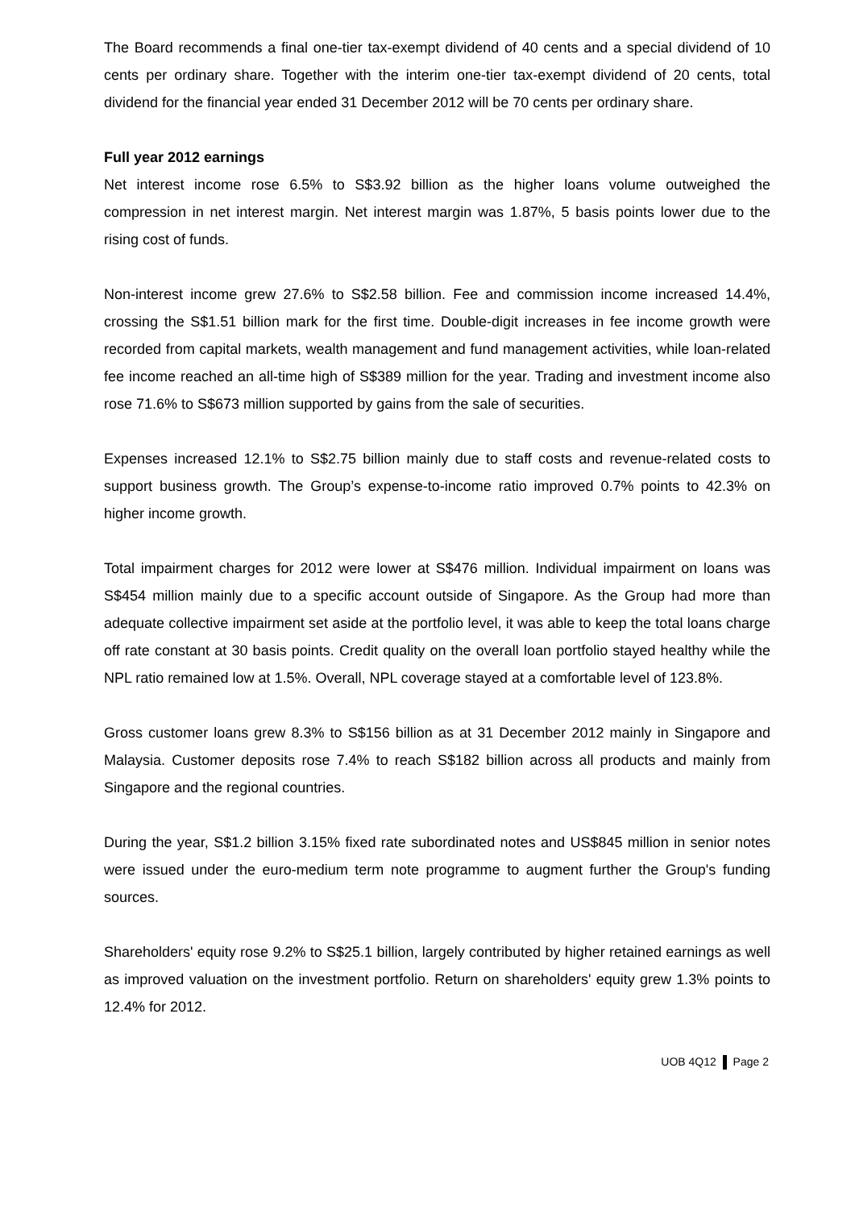The Board recommends a final one-tier tax-exempt dividend of 40 cents and a special dividend of 10 cents per ordinary share. Together with the interim one-tier tax-exempt dividend of 20 cents, total dividend for the financial year ended 31 December 2012 will be 70 cents per ordinary share.
Full year 2012 earnings
Net interest income rose 6.5% to S$3.92 billion as the higher loans volume outweighed the compression in net interest margin. Net interest margin was 1.87%, 5 basis points lower due to the rising cost of funds.
Non-interest income grew 27.6% to S$2.58 billion. Fee and commission income increased 14.4%, crossing the S$1.51 billion mark for the first time. Double-digit increases in fee income growth were recorded from capital markets, wealth management and fund management activities, while loan-related fee income reached an all-time high of S$389 million for the year. Trading and investment income also rose 71.6% to S$673 million supported by gains from the sale of securities.
Expenses increased 12.1% to S$2.75 billion mainly due to staff costs and revenue-related costs to support business growth. The Group’s expense-to-income ratio improved 0.7% points to 42.3% on higher income growth.
Total impairment charges for 2012 were lower at S$476 million. Individual impairment on loans was S$454 million mainly due to a specific account outside of Singapore. As the Group had more than adequate collective impairment set aside at the portfolio level, it was able to keep the total loans charge off rate constant at 30 basis points. Credit quality on the overall loan portfolio stayed healthy while the NPL ratio remained low at 1.5%. Overall, NPL coverage stayed at a comfortable level of 123.8%.
Gross customer loans grew 8.3% to S$156 billion as at 31 December 2012 mainly in Singapore and Malaysia. Customer deposits rose 7.4% to reach S$182 billion across all products and mainly from Singapore and the regional countries.
During the year, S$1.2 billion 3.15% fixed rate subordinated notes and US$845 million in senior notes were issued under the euro-medium term note programme to augment further the Group's funding sources.
Shareholders' equity rose 9.2% to S$25.1 billion, largely contributed by higher retained earnings as well as improved valuation on the investment portfolio. Return on shareholders' equity grew 1.3% points to 12.4% for 2012.
UOB 4Q12 Page 2